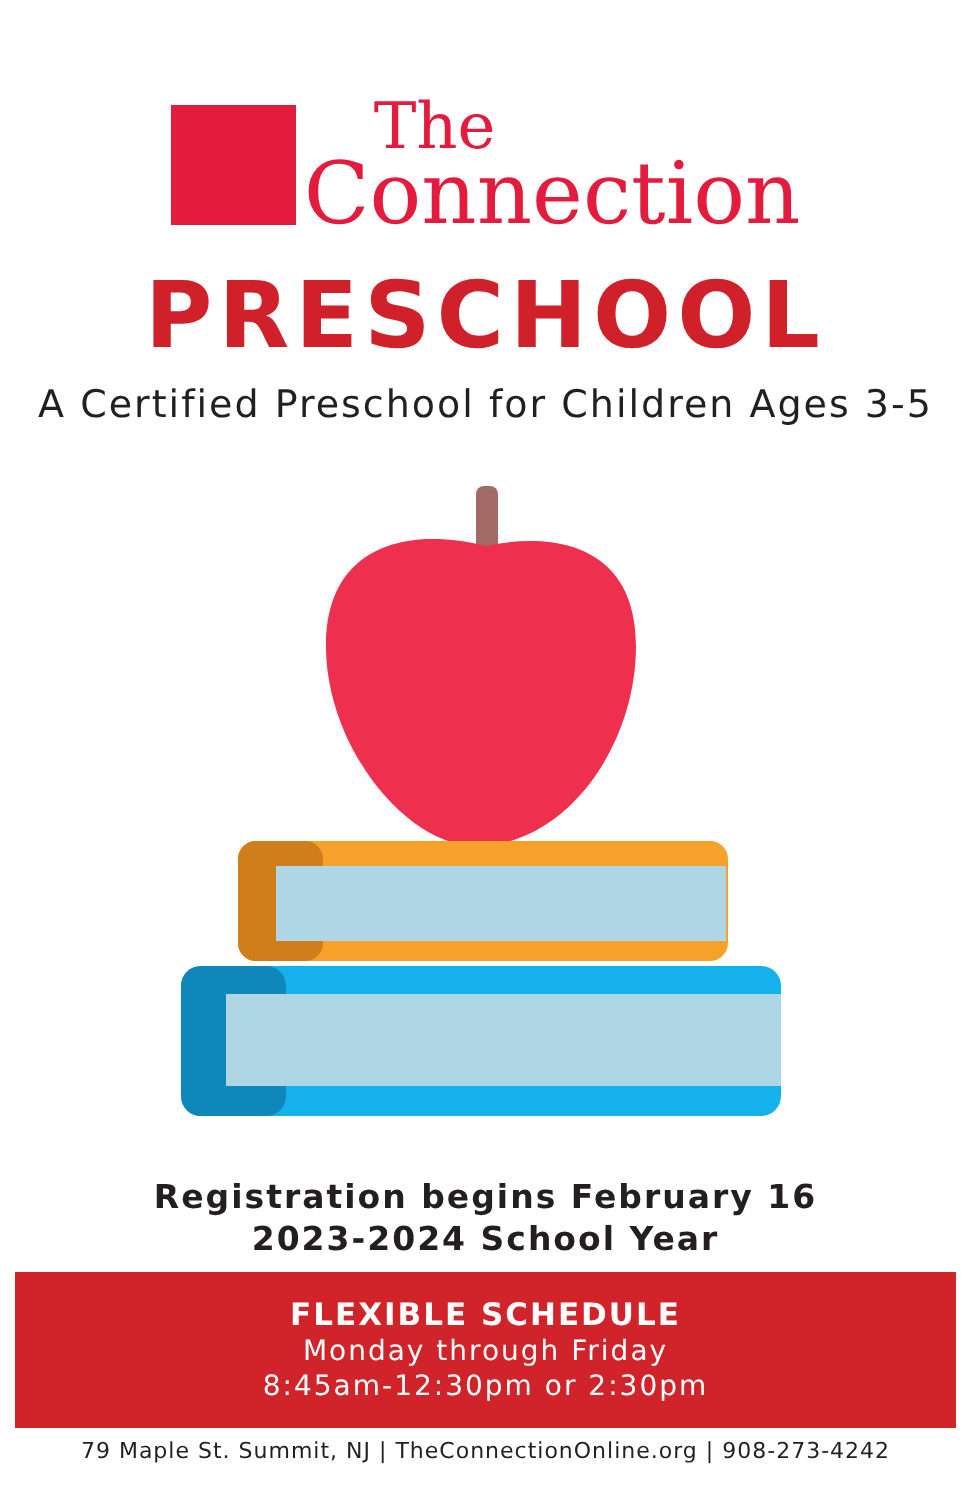The
Connection
PRESCHOOL
A Certified Preschool for Children Ages 3-5
Registration begins February 16
2023-2024 School Year
FLEXIBLE SCHEDULE
Monday through Friday
8:45am-12:30pm or 2:30pm
79 Maple St. Summit, NJ | TheConnectionOnline.org | 908-273-4242